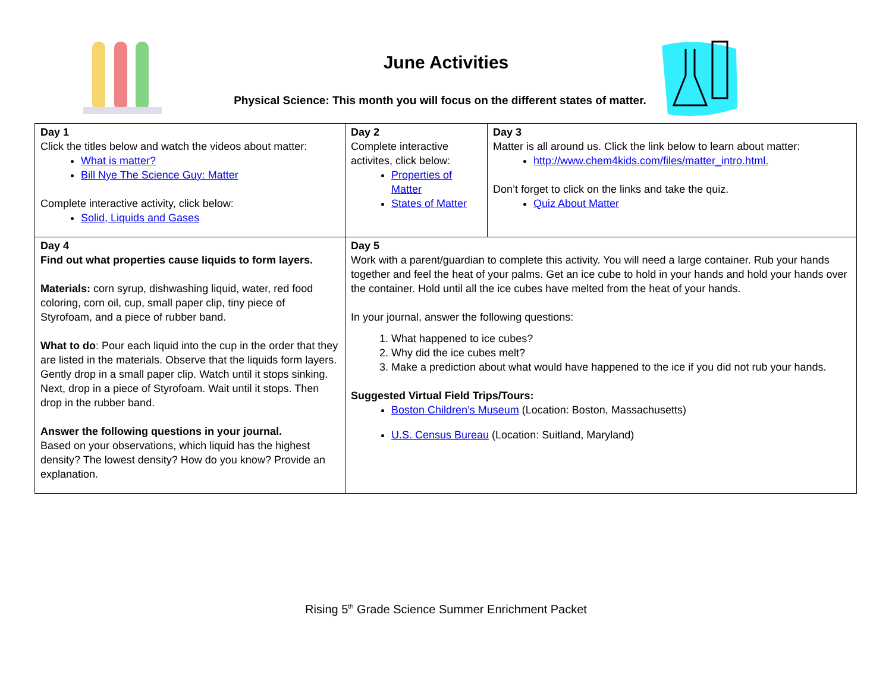June Activities
Physical Science: This month you will focus on the different states of matter.
| Day 1 Click the titles below and watch the videos about matter: What is matter? Bill Nye The Science Guy: Matter Complete interactive activity, click below: Solid, Liquids and Gases | Day 2 Complete interactive activites, click below: Properties of Matter States of Matter | Day 3 Matter is all around us. Click the link below to learn about matter: http://www.chem4kids.com/files/matter_intro.html. Don’t forget to click on the links and take the quiz. Quiz About Matter |
| Day 4 Find out what properties cause liquids to form layers. Materials: corn syrup, dishwashing liquid, water, red food coloring, corn oil, cup, small paper clip, tiny piece of Styrofoam, and a piece of rubber band. What to do : Pour each liquid into the cup in the order that they are listed in the materials. Observe that the liquids form layers. Gently drop in a small paper clip. Watch until it stops sinking. Next, drop in a piece of Styrofoam. Wait until it stops. Then drop in the rubber band. Answer the following questions in your journal. Based on your observations, which liquid has the highest density? The lowest density? How do you know? Provide an explanation. | Day 5 Work with a parent/guardian to complete this activity. You will need a large container. Rub your hands together and feel the heat of your palms. Get an ice cube to hold in your hands and hold your hands over the container. Hold until all the ice cubes have melted from the heat of your hands. In your journal, answer the following questions: 1. What happened to ice cubes? 2. Why did the ice cubes melt? 3. Make a prediction about what would have happened to the ice if you did not rub your hands. Suggested Virtual Field Trips/Tours: Boston Children’s Museum (Location: Boston, Massachusetts) U.S. Census Bureau (Location: Suitland, Maryland) | |
Rising 5<sup>th</sup> Grade Science Summer Enrichment Packet